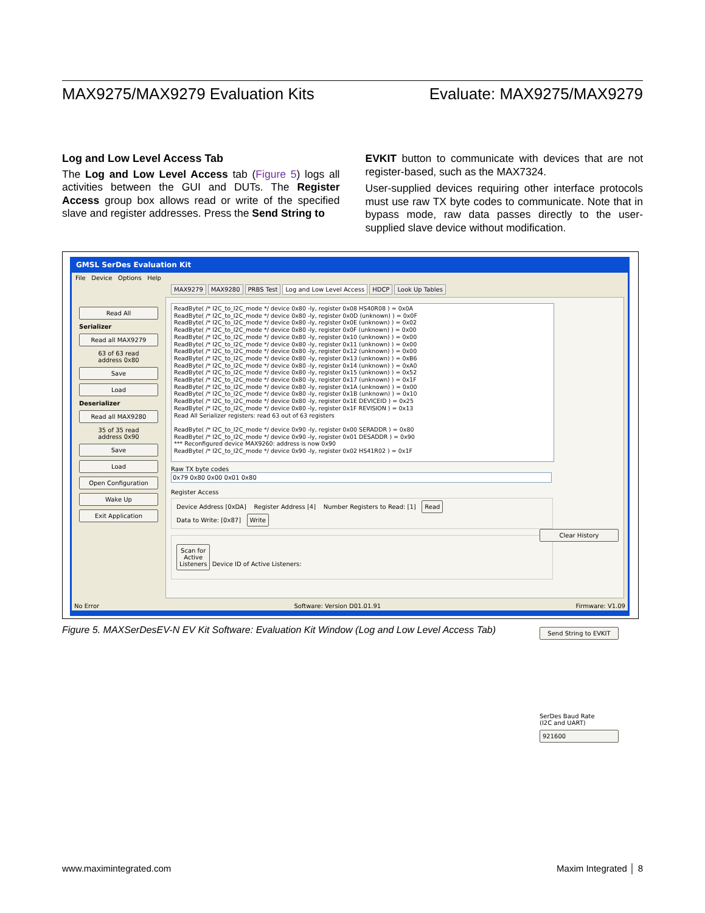MAX9275/MAX9279 Evaluation Kits Evaluate: MAX9275/MAX9279
Log and Low Level Access Tab
The Log and Low Level Access tab (Figure 5) logs all activities between the GUI and DUTs. The Register Access group box allows read or write of the specified slave and register addresses. Press the Send String to
EVKIT button to communicate with devices that are not register-based, such as the MAX7324.
User-supplied devices requiring other interface protocols must use raw TX byte codes to communicate. Note that in bypass mode, raw data passes directly to the user-supplied slave device without modification.
GMSL SerDes Evaluation Kit
File Device Options Help
Read All
Serializer
Read all MAX9279
63 of 63 read
address 0x80
Save
Load
Deserializer
Read all MAX9280
35 of 35 read
address 0x90
Save
Load
Open Configuration
Wake Up
Exit Application
MAX9279 MAX9280 PRBS Test Log and Low Level Access HDCP Look Up Tables
ReadByte( /* I2C_to_I2C_mode */ device 0x80 -ly, register 0x08 HS40R08 ) = 0x0A
ReadByte( /* I2C_to_I2C_mode */ device 0x80 -ly, register 0x0D (unknown) ) = 0x0F
ReadByte( /* I2C_to_I2C_mode */ device 0x80 -ly, register 0x0E (unknown) ) = 0x02
ReadByte( /* I2C_to_I2C_mode */ device 0x80 -ly, register 0x0F (unknown) ) = 0x00
ReadByte( /* I2C_to_I2C_mode */ device 0x80 -ly, register 0x10 (unknown) ) = 0x00
ReadByte( /* I2C_to_I2C_mode */ device 0x80 -ly, register 0x11 (unknown) ) = 0x00
ReadByte( /* I2C_to_I2C_mode */ device 0x80 -ly, register 0x12 (unknown) ) = 0x00
ReadByte( /* I2C_to_I2C_mode */ device 0x80 -ly, register 0x13 (unknown) ) = 0xB6
ReadByte( /* I2C_to_I2C_mode */ device 0x80 -ly, register 0x14 (unknown) ) = 0xA0
ReadByte( /* I2C_to_I2C_mode */ device 0x80 -ly, register 0x15 (unknown) ) = 0x52
ReadByte( /* I2C_to_I2C_mode */ device 0x80 -ly, register 0x17 (unknown) ) = 0x1F
ReadByte( /* I2C_to_I2C_mode */ device 0x80 -ly, register 0x1A (unknown) ) = 0x00
ReadByte( /* I2C_to_I2C_mode */ device 0x80 -ly, register 0x1B (unknown) ) = 0x10
ReadByte( /* I2C_to_I2C_mode */ device 0x80 -ly, register 0x1E DEVICEID ) = 0x25
ReadByte( /* I2C_to_I2C_mode */ device 0x80 -ly, register 0x1F REVISION ) = 0x13
Read All Serializer registers: read 63 out of 63 registers
ReadByte( /* I2C_to_I2C_mode */ device 0x90 -ly, register 0x00 SERADDR ) = 0x80
ReadByte( /* I2C_to_I2C_mode */ device 0x90 -ly, register 0x01 DESADDR ) = 0x90
*** Reconfigured device MAX9260: address is now 0x90
ReadByte( /* I2C_to_I2C_mode */ device 0x90 -ly, register 0x02 HS41R02 ) = 0x1F
Clear History
Send String to EVKIT
SerDes Baud Rate
(I2C and UART)
921600
Raw TX byte codes
0x79 0x80 0x00 0x01 0x80
Register Access
Device Address [0xDA] Register Address [4] Number Registers to Read: [1] Read
Data to Write: [0x87] Write
Scan for
Active
Listeners Device ID of Active Listeners:
No Error Software: Version D01.01.91 Firmware: V1.09
Figure 5. MAXSerDesEV-N EV Kit Software: Evaluation Kit Window (Log and Low Level Access Tab)
www.maximintegrated.com Maxim Integrated │ 8